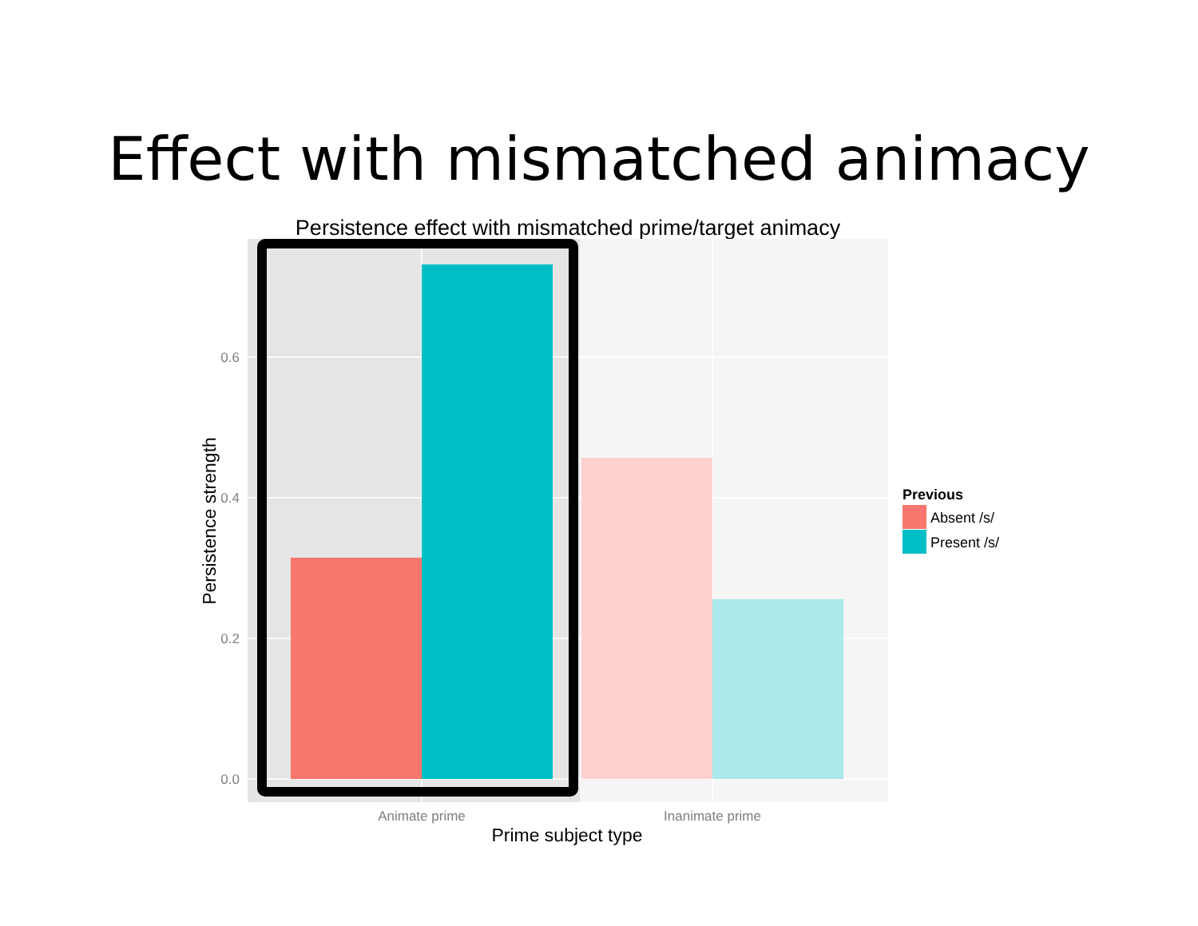Effect with mismatched animacy
Persistence effect with mismatched prime/target animacy
0.6
0.4
0.2
0.0
Animate prime
Inanimate prime
Prime subject type
Persistence strength
Previous
Absent /s/
Present /s/